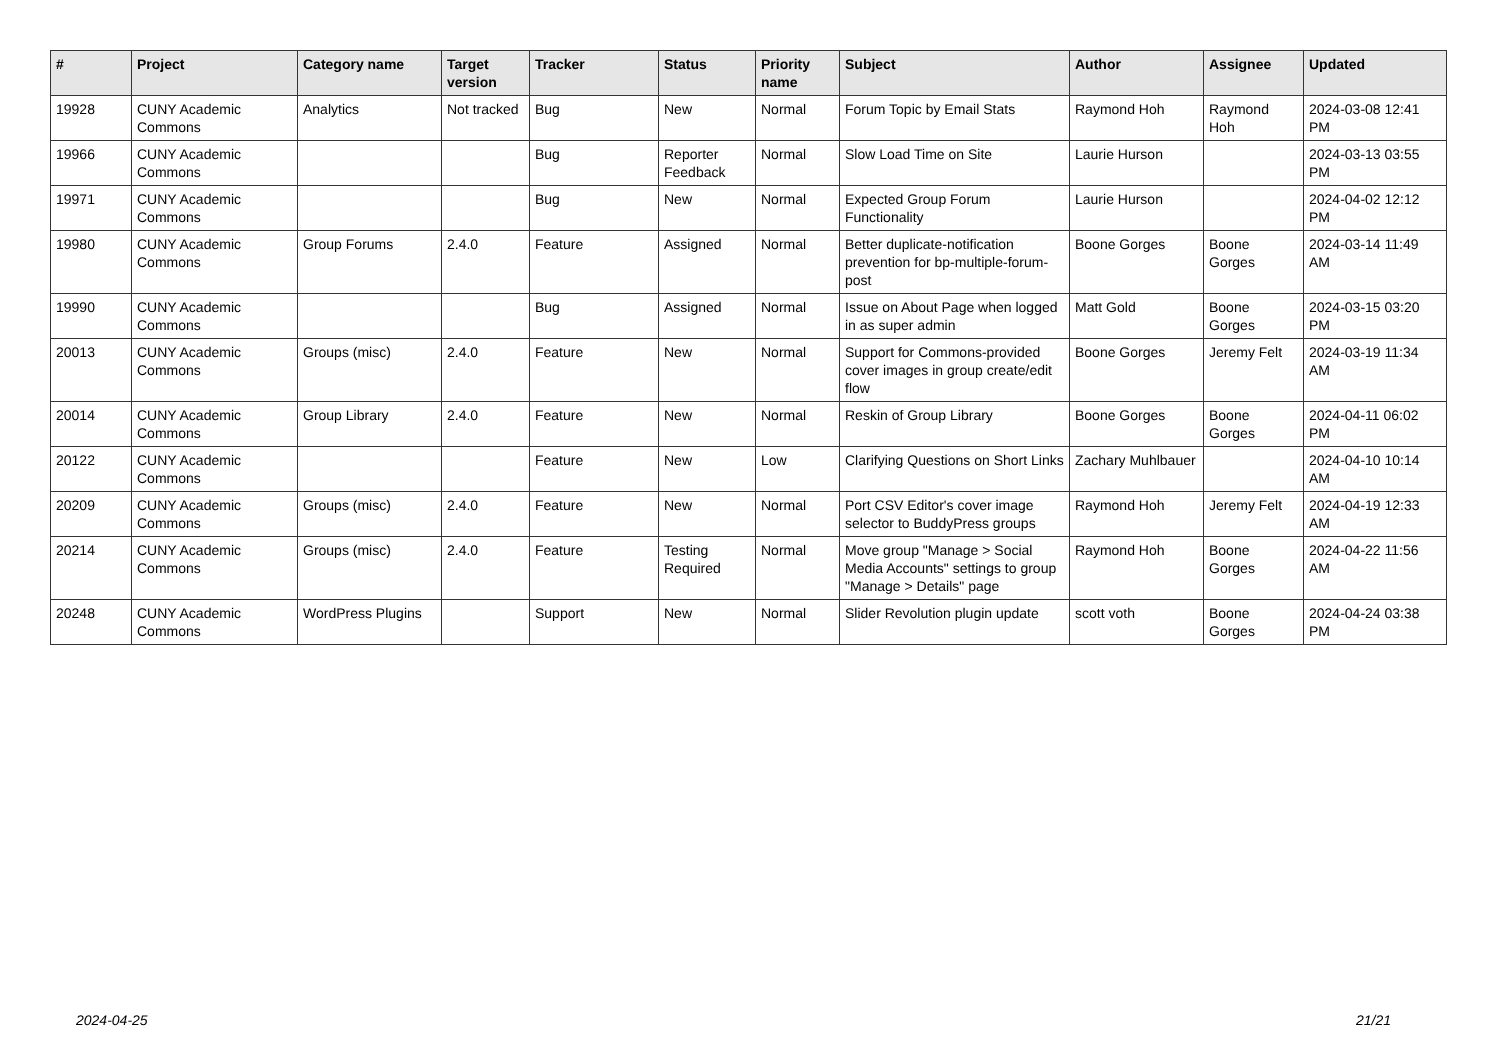| # | Project | Category name | Target version | Tracker | Status | Priority name | Subject | Author | Assignee | Updated |
| --- | --- | --- | --- | --- | --- | --- | --- | --- | --- | --- |
| 19928 | CUNY Academic Commons | Analytics | Not tracked | Bug | New | Normal | Forum Topic by Email Stats | Raymond Hoh | Raymond Hoh | 2024-03-08 12:41 PM |
| 19966 | CUNY Academic Commons | | | Bug | Reporter Feedback | Normal | Slow Load Time on Site | Laurie Hurson | | 2024-03-13 03:55 PM |
| 19971 | CUNY Academic Commons | | | Bug | New | Normal | Expected Group Forum Functionality | Laurie Hurson | | 2024-04-02 12:12 PM |
| 19980 | CUNY Academic Commons | Group Forums | 2.4.0 | Feature | Assigned | Normal | Better duplicate-notification prevention for bp-multiple-forum-post | Boone Gorges | Boone Gorges | 2024-03-14 11:49 AM |
| 19990 | CUNY Academic Commons | | | Bug | Assigned | Normal | Issue on About Page when logged in as super admin | Matt Gold | Boone Gorges | 2024-03-15 03:20 PM |
| 20013 | CUNY Academic Commons | Groups (misc) | 2.4.0 | Feature | New | Normal | Support for Commons-provided cover images in group create/edit flow | Boone Gorges | Jeremy Felt | 2024-03-19 11:34 AM |
| 20014 | CUNY Academic Commons | Group Library | 2.4.0 | Feature | New | Normal | Reskin of Group Library | Boone Gorges | Boone Gorges | 2024-04-11 06:02 PM |
| 20122 | CUNY Academic Commons | | | Feature | New | Low | Clarifying Questions on Short Links | Zachary Muhlbauer | | 2024-04-10 10:14 AM |
| 20209 | CUNY Academic Commons | Groups (misc) | 2.4.0 | Feature | New | Normal | Port CSV Editor's cover image selector to BuddyPress groups | Raymond Hoh | Jeremy Felt | 2024-04-19 12:33 AM |
| 20214 | CUNY Academic Commons | Groups (misc) | 2.4.0 | Feature | Testing Required | Normal | Move group "Manage > Social Media Accounts" settings to group "Manage > Details" page | Raymond Hoh | Boone Gorges | 2024-04-22 11:56 AM |
| 20248 | CUNY Academic Commons | WordPress Plugins | | Support | New | Normal | Slider Revolution plugin update | scott voth | Boone Gorges | 2024-04-24 03:38 PM |
2024-04-25 21/21